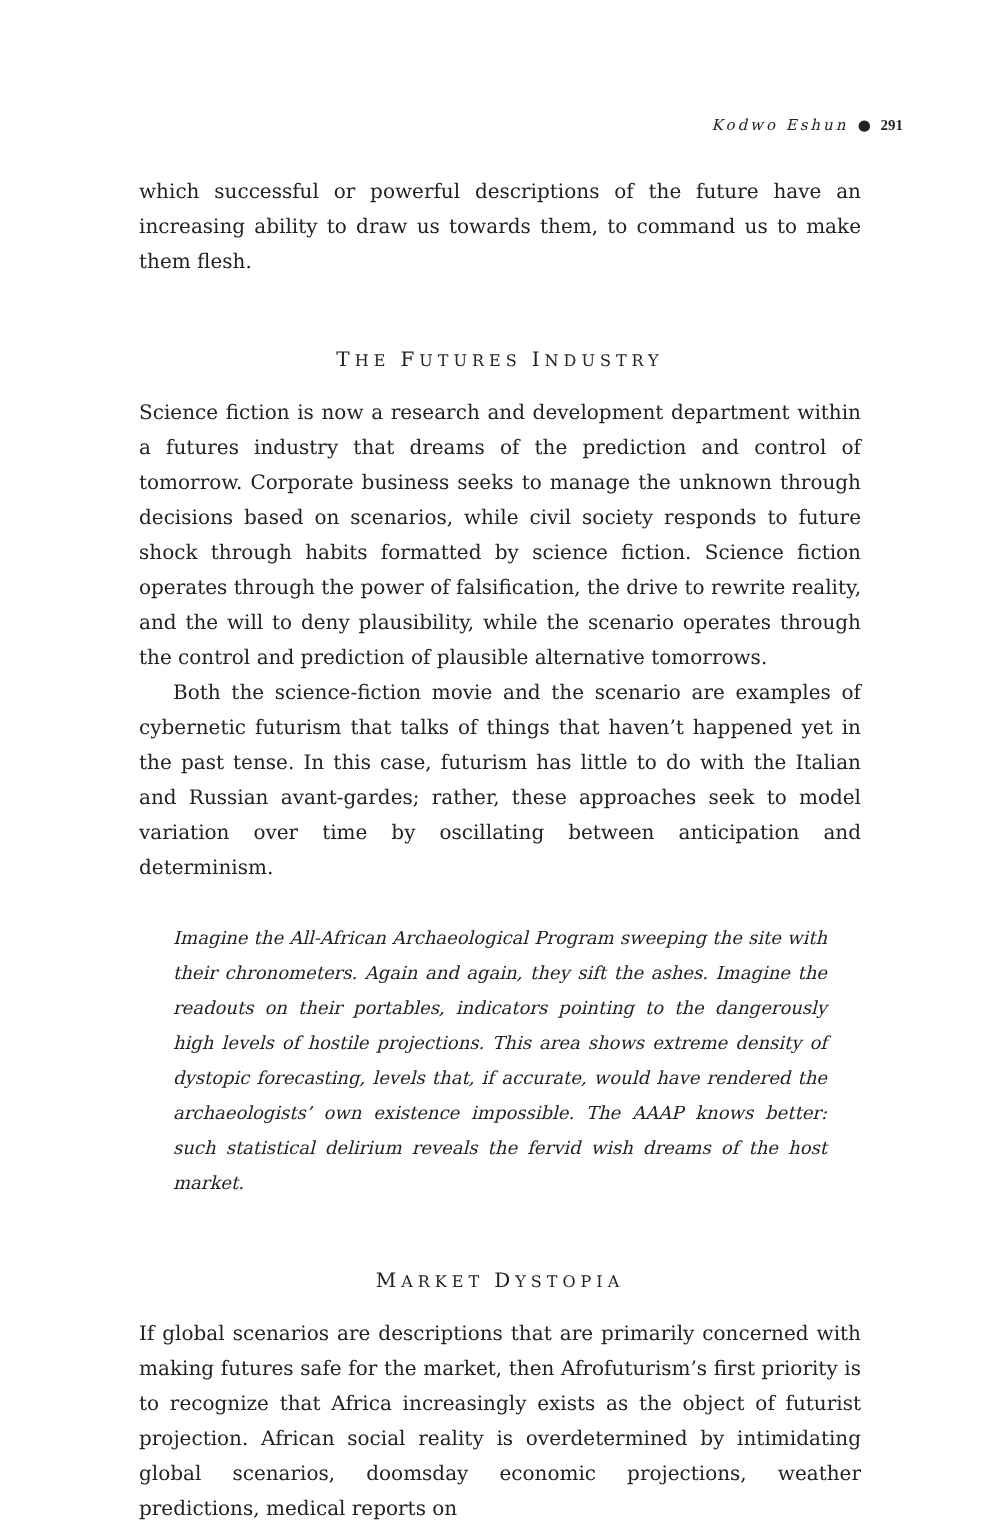Kodwo Eshun ● 291
which successful or powerful descriptions of the future have an increasing ability to draw us towards them, to command us to make them flesh.
THE FUTURES INDUSTRY
Science fiction is now a research and development department within a futures industry that dreams of the prediction and control of tomorrow. Corporate business seeks to manage the unknown through decisions based on scenarios, while civil society responds to future shock through habits formatted by science fiction. Science fiction operates through the power of falsification, the drive to rewrite reality, and the will to deny plausibility, while the scenario operates through the control and prediction of plausible alternative tomorrows.
Both the science-fiction movie and the scenario are examples of cybernetic futurism that talks of things that haven’t happened yet in the past tense. In this case, futurism has little to do with the Italian and Russian avant-gardes; rather, these approaches seek to model variation over time by oscillating between anticipation and determinism.
Imagine the All-African Archaeological Program sweeping the site with their chronometers. Again and again, they sift the ashes. Imagine the readouts on their portables, indicators pointing to the dangerously high levels of hostile projections. This area shows extreme density of dystopic forecasting, levels that, if accurate, would have rendered the archaeologists’ own existence impossible. The AAAP knows better: such statistical delirium reveals the fervid wish dreams of the host market.
MARKET DYSTOPIA
If global scenarios are descriptions that are primarily concerned with making futures safe for the market, then Afrofuturism’s first priority is to recognize that Africa increasingly exists as the object of futurist projection. African social reality is overdetermined by intimidating global scenarios, doomsday economic projections, weather predictions, medical reports on